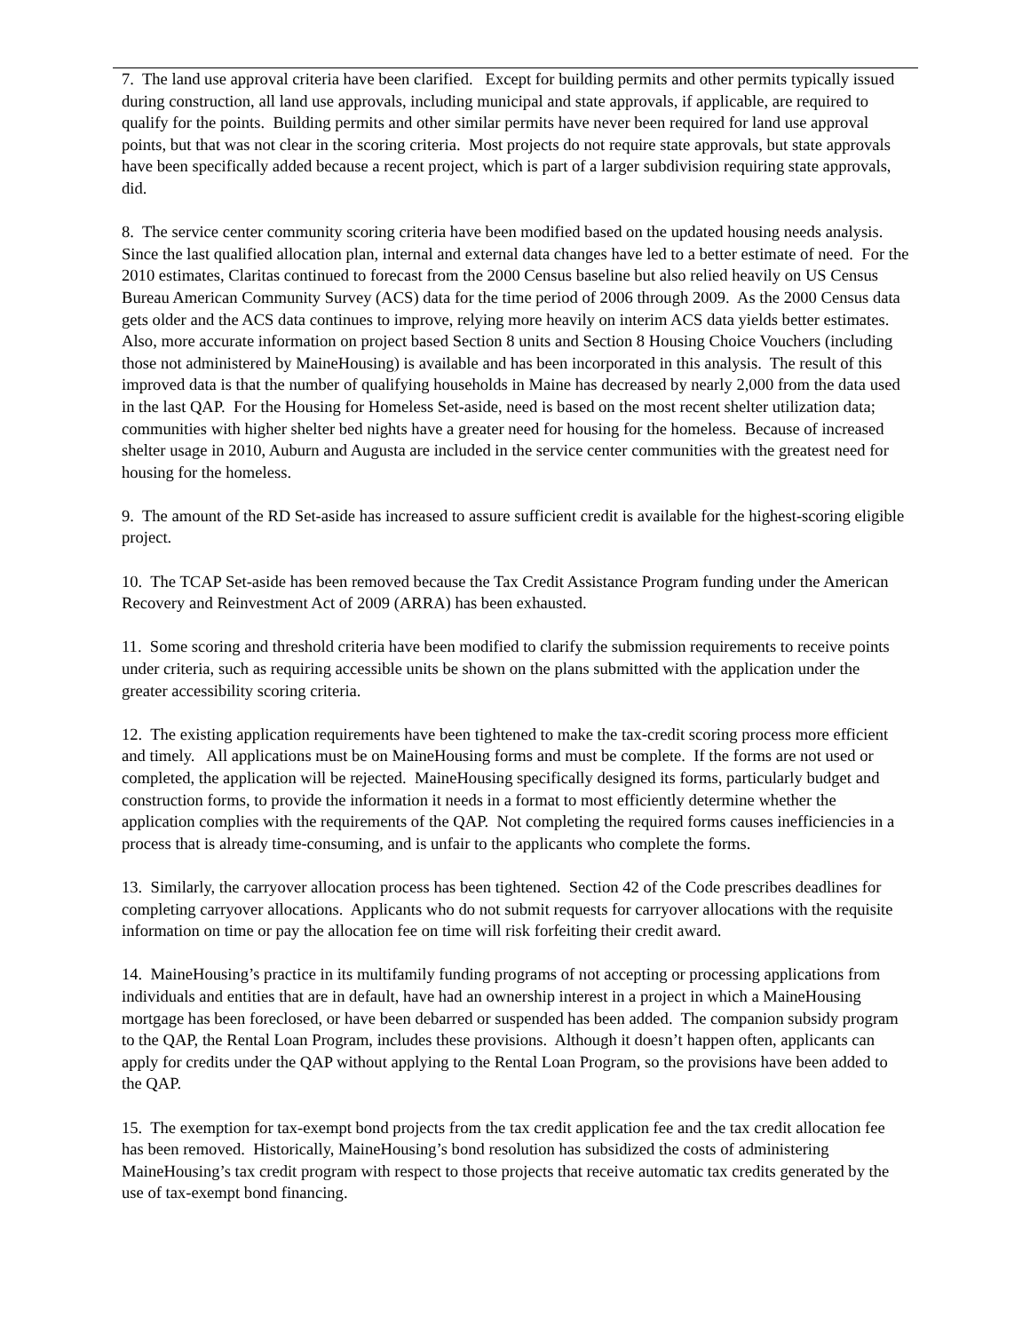7. The land use approval criteria have been clarified. Except for building permits and other permits typically issued during construction, all land use approvals, including municipal and state approvals, if applicable, are required to qualify for the points. Building permits and other similar permits have never been required for land use approval points, but that was not clear in the scoring criteria. Most projects do not require state approvals, but state approvals have been specifically added because a recent project, which is part of a larger subdivision requiring state approvals, did.
8. The service center community scoring criteria have been modified based on the updated housing needs analysis. Since the last qualified allocation plan, internal and external data changes have led to a better estimate of need. For the 2010 estimates, Claritas continued to forecast from the 2000 Census baseline but also relied heavily on US Census Bureau American Community Survey (ACS) data for the time period of 2006 through 2009. As the 2000 Census data gets older and the ACS data continues to improve, relying more heavily on interim ACS data yields better estimates. Also, more accurate information on project based Section 8 units and Section 8 Housing Choice Vouchers (including those not administered by MaineHousing) is available and has been incorporated in this analysis. The result of this improved data is that the number of qualifying households in Maine has decreased by nearly 2,000 from the data used in the last QAP. For the Housing for Homeless Set-aside, need is based on the most recent shelter utilization data; communities with higher shelter bed nights have a greater need for housing for the homeless. Because of increased shelter usage in 2010, Auburn and Augusta are included in the service center communities with the greatest need for housing for the homeless.
9. The amount of the RD Set-aside has increased to assure sufficient credit is available for the highest-scoring eligible project.
10. The TCAP Set-aside has been removed because the Tax Credit Assistance Program funding under the American Recovery and Reinvestment Act of 2009 (ARRA) has been exhausted.
11. Some scoring and threshold criteria have been modified to clarify the submission requirements to receive points under criteria, such as requiring accessible units be shown on the plans submitted with the application under the greater accessibility scoring criteria.
12. The existing application requirements have been tightened to make the tax-credit scoring process more efficient and timely. All applications must be on MaineHousing forms and must be complete. If the forms are not used or completed, the application will be rejected. MaineHousing specifically designed its forms, particularly budget and construction forms, to provide the information it needs in a format to most efficiently determine whether the application complies with the requirements of the QAP. Not completing the required forms causes inefficiencies in a process that is already time-consuming, and is unfair to the applicants who complete the forms.
13. Similarly, the carryover allocation process has been tightened. Section 42 of the Code prescribes deadlines for completing carryover allocations. Applicants who do not submit requests for carryover allocations with the requisite information on time or pay the allocation fee on time will risk forfeiting their credit award.
14. MaineHousing’s practice in its multifamily funding programs of not accepting or processing applications from individuals and entities that are in default, have had an ownership interest in a project in which a MaineHousing mortgage has been foreclosed, or have been debarred or suspended has been added. The companion subsidy program to the QAP, the Rental Loan Program, includes these provisions. Although it doesn’t happen often, applicants can apply for credits under the QAP without applying to the Rental Loan Program, so the provisions have been added to the QAP.
15. The exemption for tax-exempt bond projects from the tax credit application fee and the tax credit allocation fee has been removed. Historically, MaineHousing’s bond resolution has subsidized the costs of administering MaineHousing’s tax credit program with respect to those projects that receive automatic tax credits generated by the use of tax-exempt bond financing.